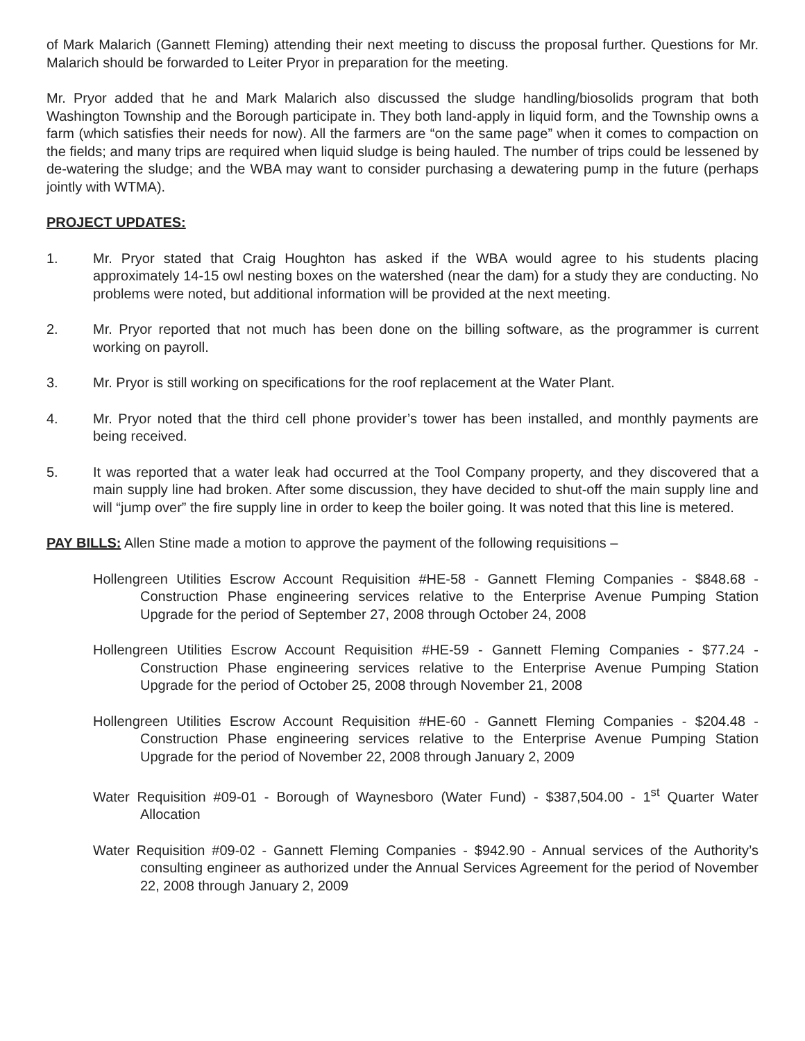of Mark Malarich (Gannett Fleming) attending their next meeting to discuss the proposal further. Questions for Mr. Malarich should be forwarded to Leiter Pryor in preparation for the meeting.
Mr. Pryor added that he and Mark Malarich also discussed the sludge handling/biosolids program that both Washington Township and the Borough participate in. They both land-apply in liquid form, and the Township owns a farm (which satisfies their needs for now). All the farmers are “on the same page” when it comes to compaction on the fields; and many trips are required when liquid sludge is being hauled. The number of trips could be lessened by de-watering the sludge; and the WBA may want to consider purchasing a dewatering pump in the future (perhaps jointly with WTMA).
PROJECT UPDATES:
1. Mr. Pryor stated that Craig Houghton has asked if the WBA would agree to his students placing approximately 14-15 owl nesting boxes on the watershed (near the dam) for a study they are conducting. No problems were noted, but additional information will be provided at the next meeting.
2. Mr. Pryor reported that not much has been done on the billing software, as the programmer is current working on payroll.
3. Mr. Pryor is still working on specifications for the roof replacement at the Water Plant.
4. Mr. Pryor noted that the third cell phone provider’s tower has been installed, and monthly payments are being received.
5. It was reported that a water leak had occurred at the Tool Company property, and they discovered that a main supply line had broken. After some discussion, they have decided to shut-off the main supply line and will “jump over” the fire supply line in order to keep the boiler going. It was noted that this line is metered.
PAY BILLS: Allen Stine made a motion to approve the payment of the following requisitions –
Hollengreen Utilities Escrow Account Requisition #HE-58 - Gannett Fleming Companies - $848.68 - Construction Phase engineering services relative to the Enterprise Avenue Pumping Station Upgrade for the period of September 27, 2008 through October 24, 2008
Hollengreen Utilities Escrow Account Requisition #HE-59 - Gannett Fleming Companies - $77.24 - Construction Phase engineering services relative to the Enterprise Avenue Pumping Station Upgrade for the period of October 25, 2008 through November 21, 2008
Hollengreen Utilities Escrow Account Requisition #HE-60 - Gannett Fleming Companies - $204.48 - Construction Phase engineering services relative to the Enterprise Avenue Pumping Station Upgrade for the period of November 22, 2008 through January 2, 2009
Water Requisition #09-01 - Borough of Waynesboro (Water Fund) - $387,504.00 - 1<sup>st</sup> Quarter Water Allocation
Water Requisition #09-02 - Gannett Fleming Companies - $942.90 - Annual services of the Authority’s consulting engineer as authorized under the Annual Services Agreement for the period of November 22, 2008 through January 2, 2009